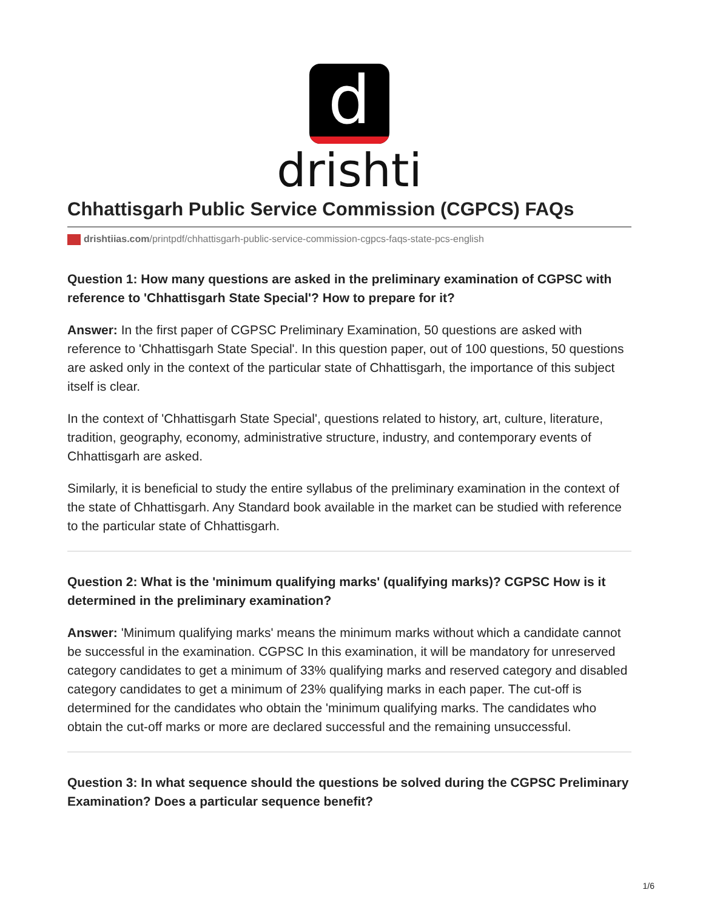d
drishti
Chhattisgarh Public Service Commission (CGPCS) FAQs
drishtiias.com/printpdf/chhattisgarh-public-service-commission-cgpcs-faqs-state-pcs-english
Question 1: How many questions are asked in the preliminary examination of CGPSC with reference to 'Chhattisgarh State Special'? How to prepare for it?
Answer: In the first paper of CGPSC Preliminary Examination, 50 questions are asked with reference to 'Chhattisgarh State Special'. In this question paper, out of 100 questions, 50 questions are asked only in the context of the particular state of Chhattisgarh, the importance of this subject itself is clear.
In the context of 'Chhattisgarh State Special', questions related to history, art, culture, literature, tradition, geography, economy, administrative structure, industry, and contemporary events of Chhattisgarh are asked.
Similarly, it is beneficial to study the entire syllabus of the preliminary examination in the context of the state of Chhattisgarh. Any Standard book available in the market can be studied with reference to the particular state of Chhattisgarh.
Question 2: What is the 'minimum qualifying marks' (qualifying marks)? CGPSC How is it determined in the preliminary examination?
Answer: 'Minimum qualifying marks' means the minimum marks without which a candidate cannot be successful in the examination. CGPSC In this examination, it will be mandatory for unreserved category candidates to get a minimum of 33% qualifying marks and reserved category and disabled category candidates to get a minimum of 23% qualifying marks in each paper. The cut-off is determined for the candidates who obtain the 'minimum qualifying marks. The candidates who obtain the cut-off marks or more are declared successful and the remaining unsuccessful.
Question 3: In what sequence should the questions be solved during the CGPSC Preliminary Examination? Does a particular sequence benefit?
1/6